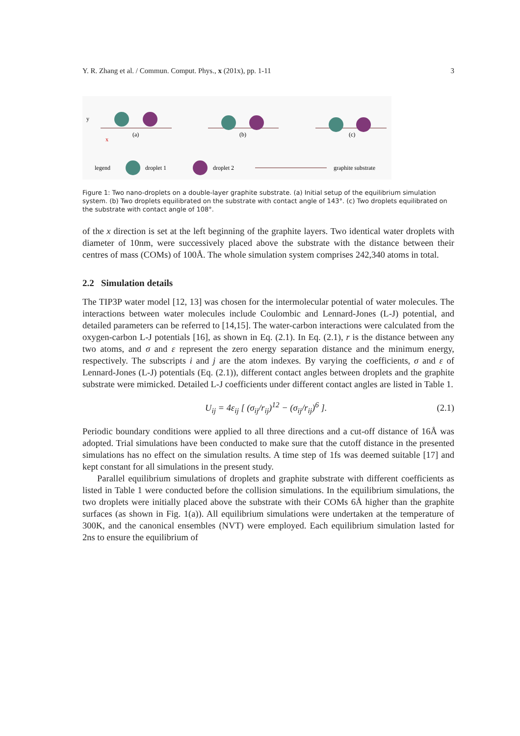Y. R. Zhang et al. / Commun. Comput. Phys., x (201x), pp. 1-11 3
(a)
y
x
(b)
(c)
legend
droplet 1
droplet 2
graphite substrate
Figure 1: Two nano-droplets on a double-layer graphite substrate. (a) Initial setup of the equilibrium simulation system. (b) Two droplets equilibrated on the substrate with contact angle of 143°. (c) Two droplets equilibrated on the substrate with contact angle of 108°.
of the x direction is set at the left beginning of the graphite layers. Two identical water droplets with diameter of 10nm, were successively placed above the substrate with the distance between their centres of mass (COMs) of 100Å. The whole simulation system comprises 242,340 atoms in total.
2.2 Simulation details
The TIP3P water model [12, 13] was chosen for the intermolecular potential of water molecules. The interactions between water molecules include Coulombic and Lennard-Jones (L-J) potential, and detailed parameters can be referred to [14,15]. The water-carbon interactions were calculated from the oxygen-carbon L-J potentials [16], as shown in Eq. (2.1). In Eq. (2.1), r is the distance between any two atoms, and σ and ε represent the zero energy separation distance and the minimum energy, respectively. The subscripts i and j are the atom indexes. By varying the coefficients, σ and ε of Lennard-Jones (L-J) potentials (Eq. (2.1)), different contact angles between droplets and the graphite substrate were mimicked. Detailed L-J coefficients under different contact angles are listed in Table 1.
U<sub>ij</sub> = 4ε<sub>ij</sub> [ (σ<sub>ij</sub>/r<sub>ij</sub>)<sup>12</sup> − (σ<sub>ij</sub>/r<sub>ij</sub>)<sup>6</sup> ]. (2.1)
Periodic boundary conditions were applied to all three directions and a cut-off distance of 16Å was adopted. Trial simulations have been conducted to make sure that the cutoff distance in the presented simulations has no effect on the simulation results. A time step of 1fs was deemed suitable [17] and kept constant for all simulations in the present study.
Parallel equilibrium simulations of droplets and graphite substrate with different coefficients as listed in Table 1 were conducted before the collision simulations. In the equilibrium simulations, the two droplets were initially placed above the substrate with their COMs 6Å higher than the graphite surfaces (as shown in Fig. 1(a)). All equilibrium simulations were undertaken at the temperature of 300K, and the canonical ensembles (NVT) were employed. Each equilibrium simulation lasted for 2ns to ensure the equilibrium of